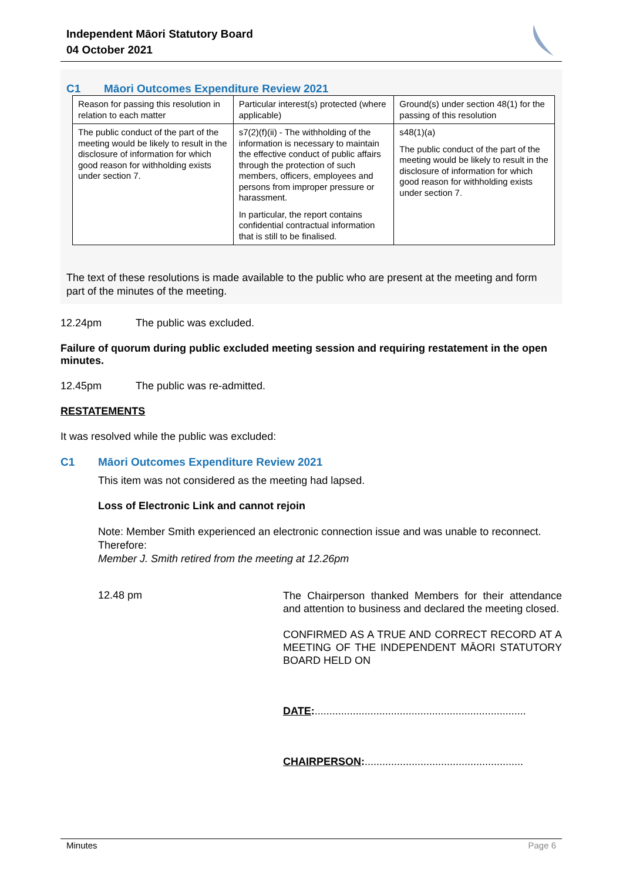Independent Māori Statutory Board
04 October 2021
C1 Māori Outcomes Expenditure Review 2021
| Reason for passing this resolution in relation to each matter | Particular interest(s) protected (where applicable) | Ground(s) under section 48(1) for the passing of this resolution |
| The public conduct of the part of the meeting would be likely to result in the disclosure of information for which good reason for withholding exists under section 7. | s7(2)(f)(ii) - The withholding of the information is necessary to maintain the effective conduct of public affairs through the protection of such members, officers, employees and persons from improper pressure or harassment. In particular, the report contains confidential contractual information that is still to be finalised. | s48(1)(a) The public conduct of the part of the meeting would be likely to result in the disclosure of information for which good reason for withholding exists under section 7. |
The text of these resolutions is made available to the public who are present at the meeting and form part of the minutes of the meeting.
12.24pm The public was excluded.
Failure of quorum during public excluded meeting session and requiring restatement in the open minutes.
12.45pm The public was re-admitted.
RESTATEMENTS
It was resolved while the public was excluded:
C1 Māori Outcomes Expenditure Review 2021
This item was not considered as the meeting had lapsed.
Loss of Electronic Link and cannot rejoin
Note: Member Smith experienced an electronic connection issue and was unable to reconnect.
Therefore:
Member J. Smith retired from the meeting at 12.26pm
12.48 pm
The Chairperson thanked Members for their attendance and attention to business and declared the meeting closed.
CONFIRMED AS A TRUE AND CORRECT RECORD AT A MEETING OF THE INDEPENDENT MĀORI STATUTORY BOARD HELD ON
DATE:........................................................................
CHAIRPERSON:......................................................
Minutes Page 6